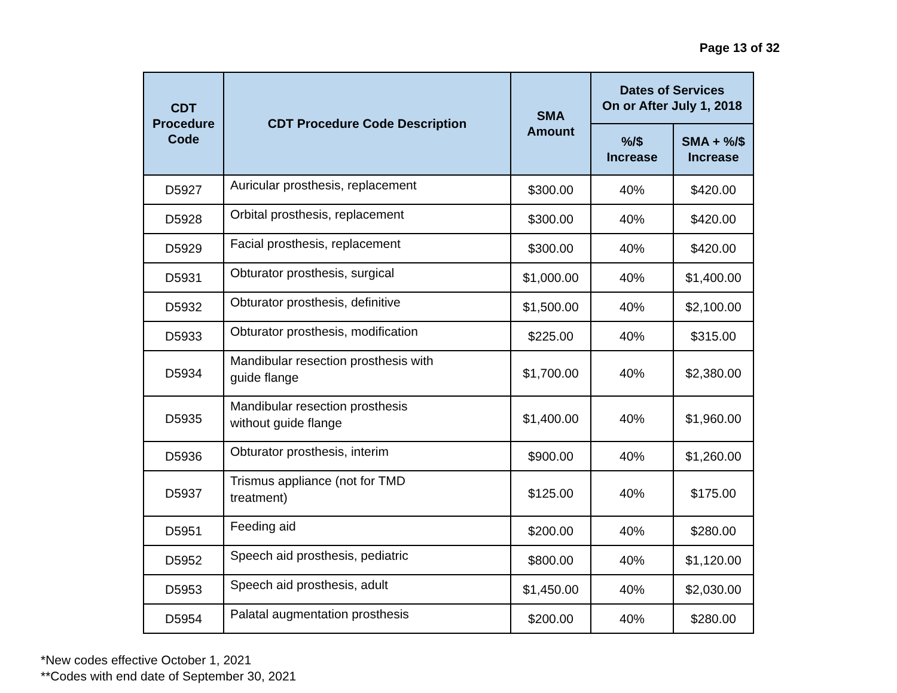Page 13 of 32
| CDT Procedure Code | CDT Procedure Code Description | SMA Amount | Dates of Services On or After July 1, 2018 | |
| --- | --- | --- | --- | --- |
| | | | %/$ Increase | SMA + %/$ Increase |
| D5927 | Auricular prosthesis, replacement | $300.00 | 40% | $420.00 |
| D5928 | Orbital prosthesis, replacement | $300.00 | 40% | $420.00 |
| D5929 | Facial prosthesis, replacement | $300.00 | 40% | $420.00 |
| D5931 | Obturator prosthesis, surgical | $1,000.00 | 40% | $1,400.00 |
| D5932 | Obturator prosthesis, definitive | $1,500.00 | 40% | $2,100.00 |
| D5933 | Obturator prosthesis, modification | $225.00 | 40% | $315.00 |
| D5934 | Mandibular resection prosthesis with guide flange | $1,700.00 | 40% | $2,380.00 |
| D5935 | Mandibular resection prosthesis without guide flange | $1,400.00 | 40% | $1,960.00 |
| D5936 | Obturator prosthesis, interim | $900.00 | 40% | $1,260.00 |
| D5937 | Trismus appliance (not for TMD treatment) | $125.00 | 40% | $175.00 |
| D5951 | Feeding aid | $200.00 | 40% | $280.00 |
| D5952 | Speech aid prosthesis, pediatric | $800.00 | 40% | $1,120.00 |
| D5953 | Speech aid prosthesis, adult | $1,450.00 | 40% | $2,030.00 |
| D5954 | Palatal augmentation prosthesis | $200.00 | 40% | $280.00 |
*New codes effective October 1, 2021
**Codes with end date of September 30, 2021